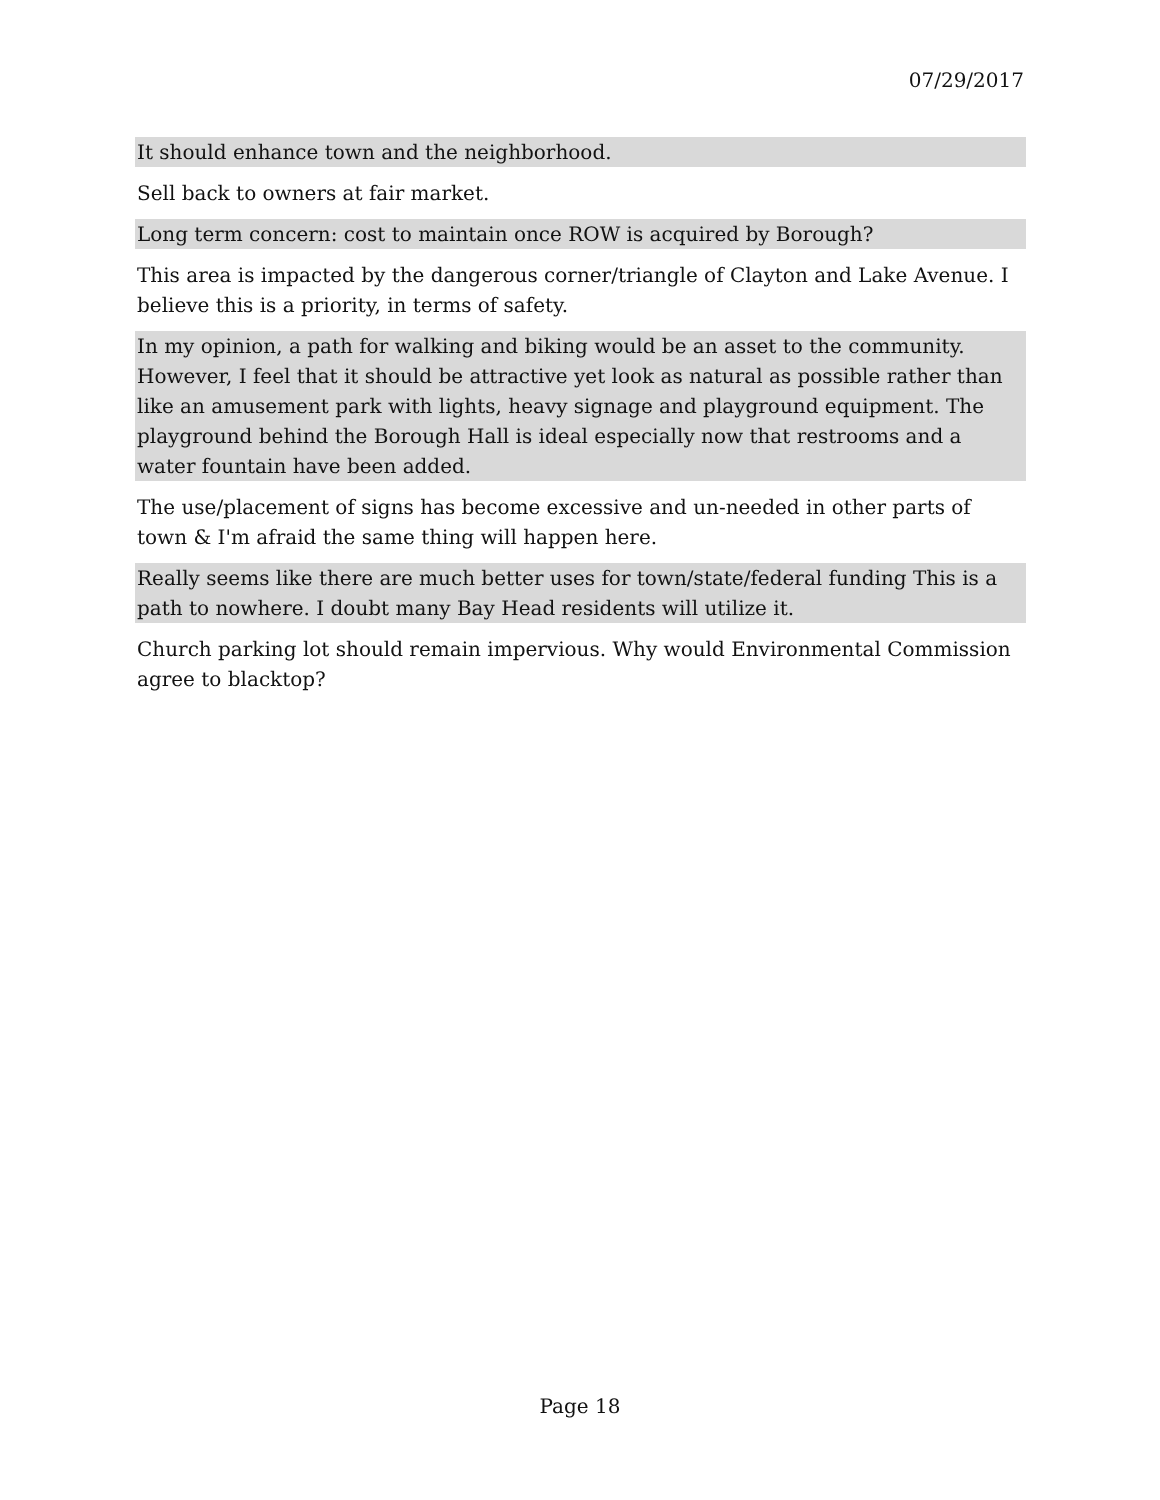07/29/2017
It should enhance town and the neighborhood.
Sell back to owners at fair market.
Long term concern: cost to maintain once ROW is acquired by Borough?
This area is impacted by the dangerous corner/triangle of Clayton and Lake Avenue. I believe this is a priority, in terms of safety.
In my opinion, a path for walking and biking would be an asset to the community. However, I feel that it should be attractive yet look as natural as possible rather than like an amusement park with lights, heavy signage and playground equipment. The playground behind the Borough Hall is ideal especially now that restrooms and a water fountain have been added.
The use/placement of signs has become excessive and un-needed in other parts of town & I'm afraid the same thing will happen here.
Really seems like there are much better uses for town/state/federal funding This is a path to nowhere. I doubt many Bay Head residents will utilize it.
Church parking lot should remain impervious. Why would Environmental Commission agree to blacktop?
Page 18